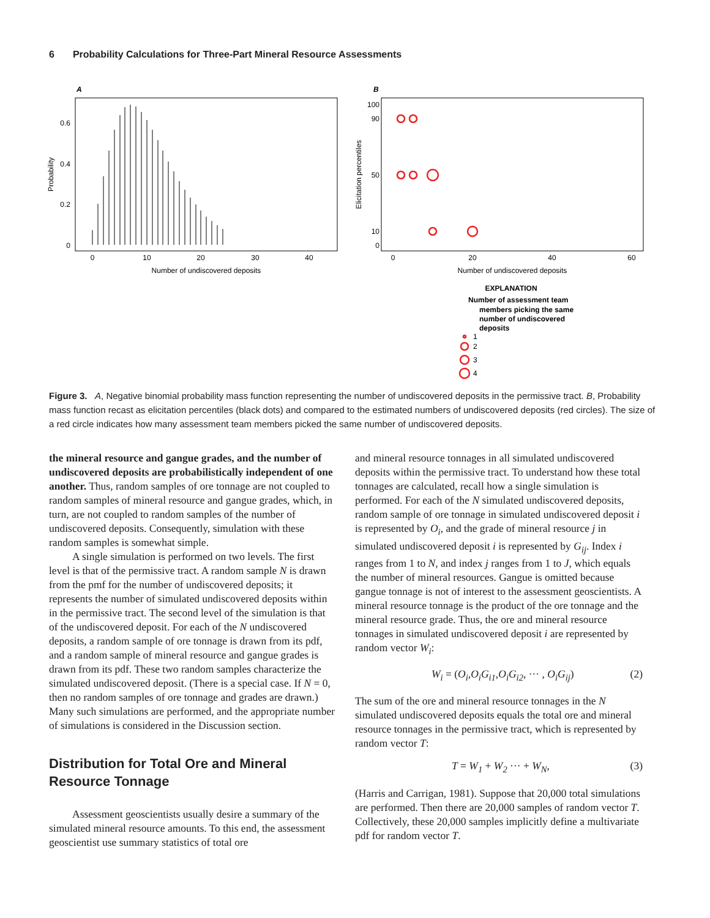6 Probability Calculations for Three-Part Mineral Resource Assessments
A
0.6
0.4
0.2
0
0
10
20
30
40
Number of undiscovered deposits
Probability
B
100
90
50
10
0
0
20
40
60
Number of undiscovered deposits
Elicitation percentiles
EXPLANATION
Number of assessment team
members picking the same
number of undiscovered
deposits
1
2
3
4
Figure 3. A, Negative binomial probability mass function representing the number of undiscovered deposits in the permissive tract. B, Probability mass function recast as elicitation percentiles (black dots) and compared to the estimated numbers of undiscovered deposits (red circles). The size of a red circle indicates how many assessment team members picked the same number of undiscovered deposits.
the mineral resource and gangue grades, and the number of undiscovered deposits are probabilistically independent of one another. Thus, random samples of ore tonnage are not coupled to random samples of mineral resource and gangue grades, which, in turn, are not coupled to random samples of the number of undiscovered deposits. Consequently, simulation with these random samples is somewhat simple.
A single simulation is performed on two levels. The first level is that of the permissive tract. A random sample N is drawn from the pmf for the number of undiscovered deposits; it represents the number of simulated undiscovered deposits within in the permissive tract. The second level of the simulation is that of the undiscovered deposit. For each of the N undiscovered deposits, a random sample of ore tonnage is drawn from its pdf, and a random sample of mineral resource and gangue grades is drawn from its pdf. These two random samples characterize the simulated undiscovered deposit. (There is a special case. If N = 0, then no random samples of ore tonnage and grades are drawn.) Many such simulations are performed, and the appropriate number of simulations is considered in the Discussion section.
Distribution for Total Ore and Mineral Resource Tonnage
Assessment geoscientists usually desire a summary of the simulated mineral resource amounts. To this end, the assessment geoscientist use summary statistics of total ore
and mineral resource tonnages in all simulated undiscovered deposits within the permissive tract. To understand how these total tonnages are calculated, recall how a single simulation is performed. For each of the N simulated undiscovered deposits, random sample of ore tonnage in simulated undiscovered deposit i is represented by O<sub>i</sub>, and the grade of mineral resource j in simulated undiscovered deposit i is represented by G<sub>ij</sub>. Index i ranges from 1 to N, and index j ranges from 1 to J, which equals the number of mineral resources. Gangue is omitted because gangue tonnage is not of interest to the assessment geoscientists. A mineral resource tonnage is the product of the ore tonnage and the mineral resource grade. Thus, the ore and mineral resource tonnages in simulated undiscovered deposit i are represented by random vector W<sub>i</sub>:
W<sub>i</sub> = (O<sub>i</sub>,O<sub>i</sub>G<sub>i1</sub>,O<sub>i</sub>G<sub>i2</sub>, ··· , O<sub>i</sub>G<sub>ij</sub>) (2)
The sum of the ore and mineral resource tonnages in the N simulated undiscovered deposits equals the total ore and mineral resource tonnages in the permissive tract, which is represented by random vector T:
T = W<sub>1</sub> + W<sub>2</sub> ··· + W<sub>N</sub>, (3)
(Harris and Carrigan, 1981). Suppose that 20,000 total simulations are performed. Then there are 20,000 samples of random vector T. Collectively, these 20,000 samples implicitly define a multivariate pdf for random vector T.